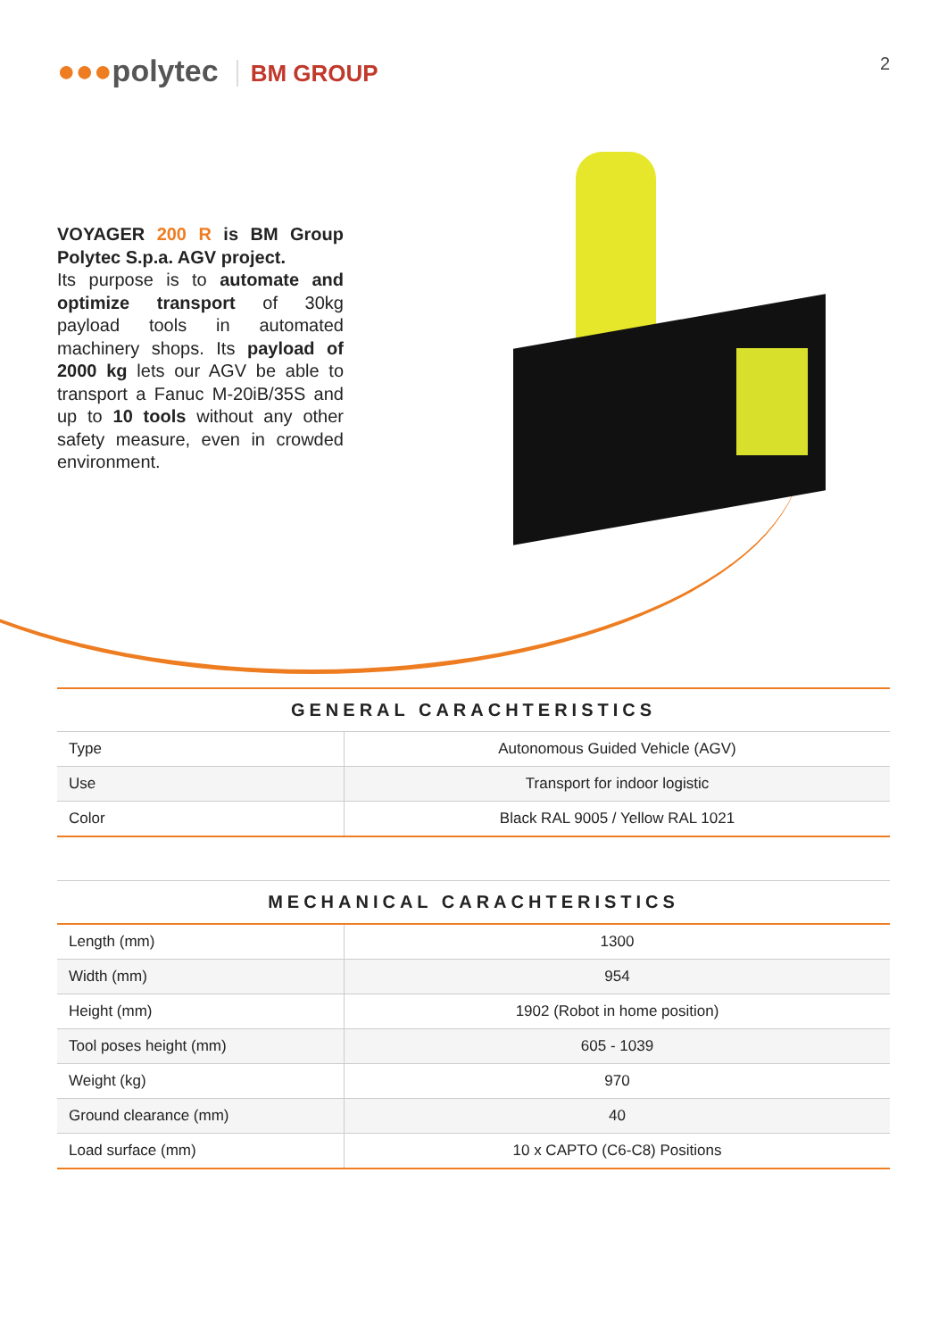●●●polytec BM GROUP
2
VOYAGER 200 R is BM Group Polytec S.p.a. AGV project.
Its purpose is to automate and optimize transport of 30kg payload tools in automated machinery shops. Its payload of 2000 kg lets our AGV be able to transport a Fanuc M-20iB/35S and up to 10 tools without any other safety measure, even in crowded environment.
GENERAL CARACHTERISTICS
| Type | Autonomous Guided Vehicle (AGV) |
| Use | Transport for indoor logistic |
| Color | Black RAL 9005 / Yellow RAL 1021 |
MECHANICAL CARACHTERISTICS
| Length (mm) | 1300 |
| Width (mm) | 954 |
| Height (mm) | 1902 (Robot in home position) |
| Tool poses height (mm) | 605 - 1039 |
| Weight (kg) | 970 |
| Ground clearance (mm) | 40 |
| Load surface (mm) | 10 x CAPTO (C6-C8) Positions |